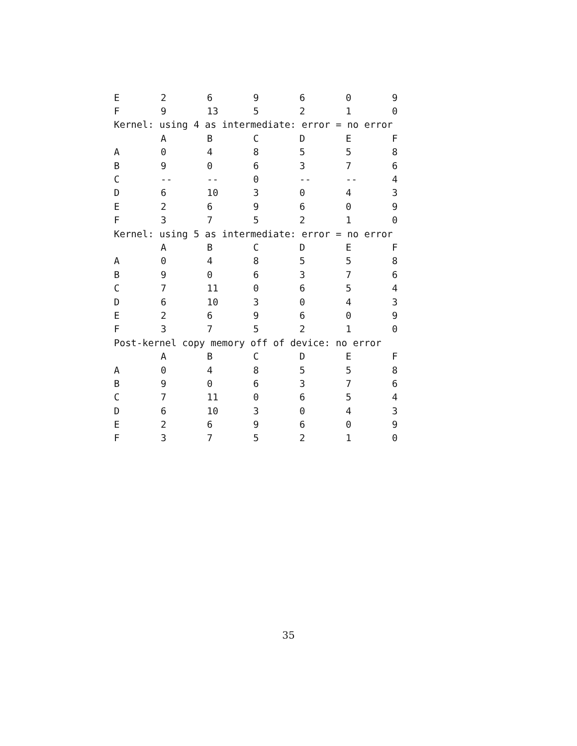| E | 2 | 6 | 9 | 6 | 0 | 9 |
| F | 9 | 13 | 5 | 2 | 1 | 0 |
| Kernel: using 4 as intermediate: error = no error | | | | | | |
| | A | B | C | D | E | F |
| A | 0 | 4 | 8 | 5 | 5 | 8 |
| B | 9 | 0 | 6 | 3 | 7 | 6 |
| C | -- | -- | 0 | -- | -- | 4 |
| D | 6 | 10 | 3 | 0 | 4 | 3 |
| E | 2 | 6 | 9 | 6 | 0 | 9 |
| F | 3 | 7 | 5 | 2 | 1 | 0 |
| Kernel: using 5 as intermediate: error = no error | | | | | | |
| | A | B | C | D | E | F |
| A | 0 | 4 | 8 | 5 | 5 | 8 |
| B | 9 | 0 | 6 | 3 | 7 | 6 |
| C | 7 | 11 | 0 | 6 | 5 | 4 |
| D | 6 | 10 | 3 | 0 | 4 | 3 |
| E | 2 | 6 | 9 | 6 | 0 | 9 |
| F | 3 | 7 | 5 | 2 | 1 | 0 |
| Post-kernel copy memory off of device: no error | | | | | | |
| | A | B | C | D | E | F |
| A | 0 | 4 | 8 | 5 | 5 | 8 |
| B | 9 | 0 | 6 | 3 | 7 | 6 |
| C | 7 | 11 | 0 | 6 | 5 | 4 |
| D | 6 | 10 | 3 | 0 | 4 | 3 |
| E | 2 | 6 | 9 | 6 | 0 | 9 |
| F | 3 | 7 | 5 | 2 | 1 | 0 |
35